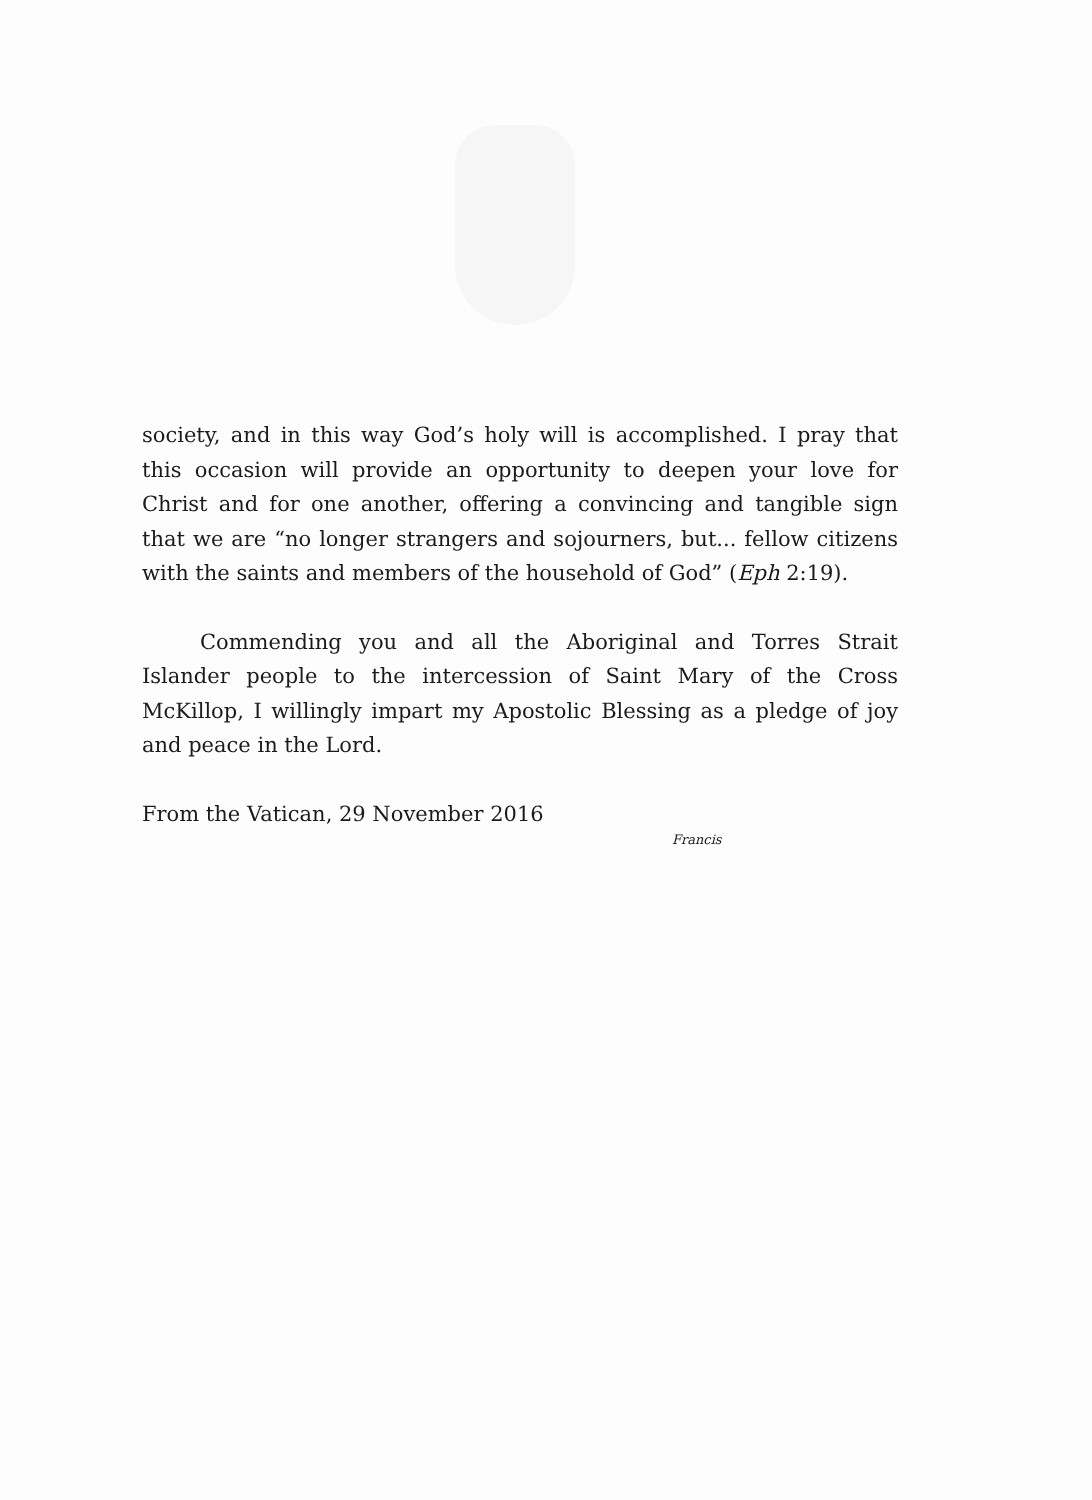society, and in this way God’s holy will is accomplished. I pray that this occasion will provide an opportunity to deepen your love for Christ and for one another, offering a convincing and tangible sign that we are “no longer strangers and sojourners, but... fellow citizens with the saints and members of the household of God” (Eph 2:19).
Commending you and all the Aboriginal and Torres Strait Islander people to the intercession of Saint Mary of the Cross McKillop, I willingly impart my Apostolic Blessing as a pledge of joy and peace in the Lord.
From the Vatican, 29 November 2016
Francis